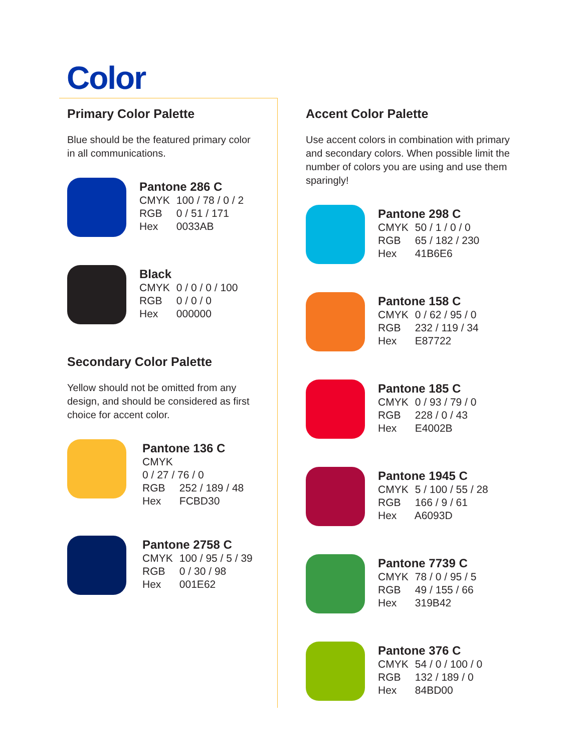Color
Primary Color Palette
Blue should be the featured primary color in all communications.
Pantone 286 C
CMYK 100 / 78 / 0 / 2
RGB 0 / 51 / 171
Hex 0033AB
Black
CMYK 0 / 0 / 0 / 100
RGB 0 / 0 / 0
Hex 000000
Secondary Color Palette
Yellow should not be omitted from any design, and should be considered as first choice for accent color.
Pantone 136 C CMYK
0 / 27 / 76 / 0
RGB 252 / 189 / 48
Hex FCBD30
Pantone 2758 C
CMYK 100 / 95 / 5 / 39
RGB 0 / 30 / 98
Hex 001E62
Accent Color Palette
Use accent colors in combination with primary and secondary colors. When possible limit the number of colors you are using and use them sparingly!
Pantone 298 C
CMYK 50 / 1 / 0 / 0
RGB 65 / 182 / 230
Hex 41B6E6
Pantone 158 C
CMYK 0 / 62 / 95 / 0
RGB 232 / 119 / 34
Hex E87722
Pantone 185 C
CMYK 0 / 93 / 79 / 0
RGB 228 / 0 / 43
Hex E4002B
Pantone 1945 C
CMYK 5 / 100 / 55 / 28
RGB 166 / 9 / 61
Hex A6093D
Pantone 7739 C
CMYK 78 / 0 / 95 / 5
RGB 49 / 155 / 66
Hex 319B42
Pantone 376 C
CMYK 54 / 0 / 100 / 0
RGB 132 / 189 / 0
Hex 84BD00